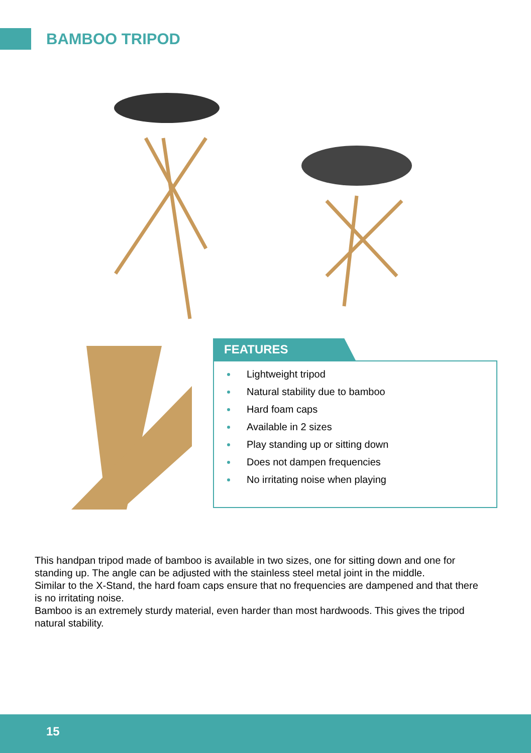BAMBOO TRIPOD
FEATURES
Lightweight tripod
Natural stability due to bamboo
Hard foam caps
Available in 2 sizes
Play standing up or sitting down
Does not dampen frequencies
No irritating noise when playing
This handpan tripod made of bamboo is available in two sizes, one for sitting down and one for standing up. The angle can be adjusted with the stainless steel metal joint in the middle.
Similar to the X-Stand, the hard foam caps ensure that no frequencies are dampened and that there is no irritating noise.
Bamboo is an extremely sturdy material, even harder than most hardwoods. This gives the tripod natural stability.
15